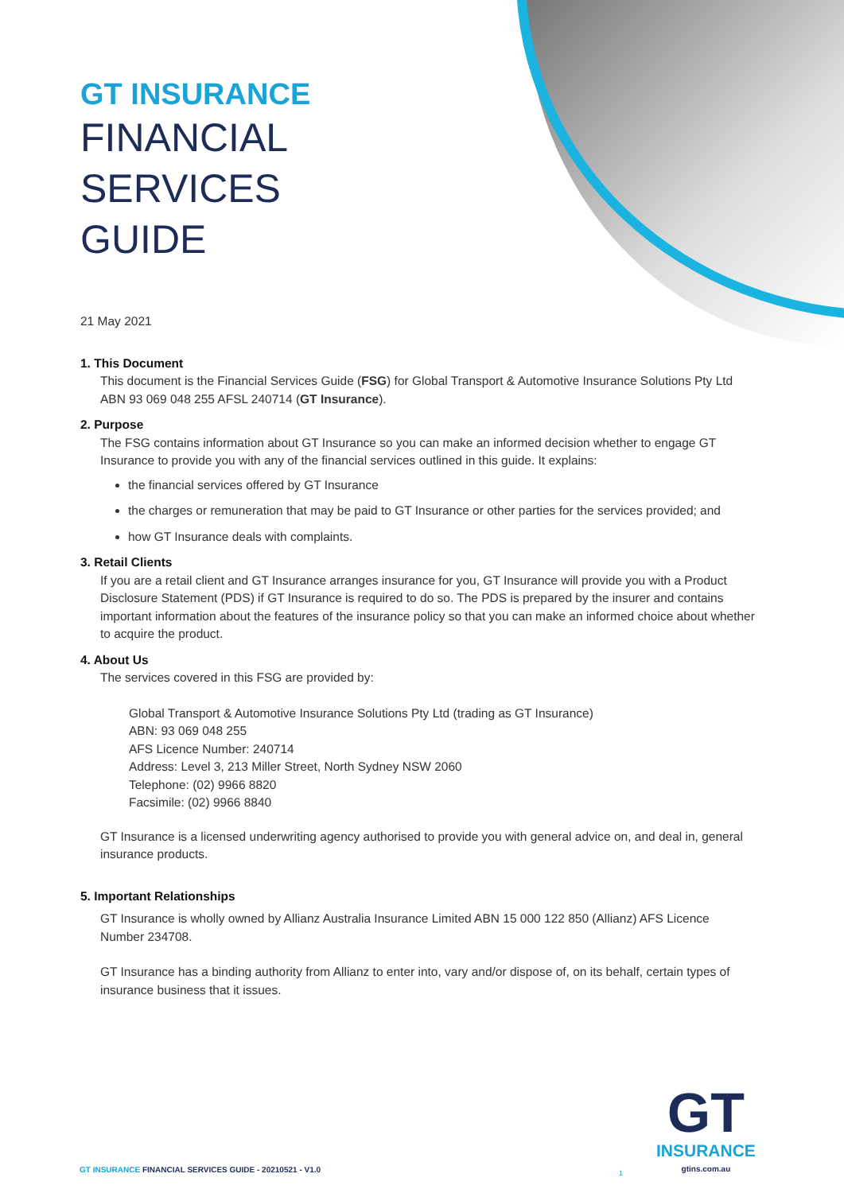GT INSURANCE
FINANCIAL
SERVICES
GUIDE
21 May 2021
1. This Document
This document is the Financial Services Guide (FSG) for Global Transport & Automotive Insurance Solutions Pty Ltd ABN 93 069 048 255 AFSL 240714 (GT Insurance).
2. Purpose
The FSG contains information about GT Insurance so you can make an informed decision whether to engage GT Insurance to provide you with any of the financial services outlined in this guide. It explains:
the financial services offered by GT Insurance
the charges or remuneration that may be paid to GT Insurance or other parties for the services provided; and
how GT Insurance deals with complaints.
3. Retail Clients
If you are a retail client and GT Insurance arranges insurance for you, GT Insurance will provide you with a Product Disclosure Statement (PDS) if GT Insurance is required to do so. The PDS is prepared by the insurer and contains important information about the features of the insurance policy so that you can make an informed choice about whether to acquire the product.
4. About Us
The services covered in this FSG are provided by:
Global Transport & Automotive Insurance Solutions Pty Ltd (trading as GT Insurance)
ABN: 93 069 048 255
AFS Licence Number: 240714
Address: Level 3, 213 Miller Street, North Sydney NSW 2060
Telephone: (02) 9966 8820
Facsimile: (02) 9966 8840
GT Insurance is a licensed underwriting agency authorised to provide you with general advice on, and deal in, general insurance products.
5. Important Relationships
GT Insurance is wholly owned by Allianz Australia Insurance Limited ABN 15 000 122 850 (Allianz) AFS Licence Number 234708.
GT Insurance has a binding authority from Allianz to enter into, vary and/or dispose of, on its behalf, certain types of insurance business that it issues.
GT INSURANCE FINANCIAL SERVICES GUIDE - 20210521 - V1.0
1
GT
INSURANCE
gtins.com.au